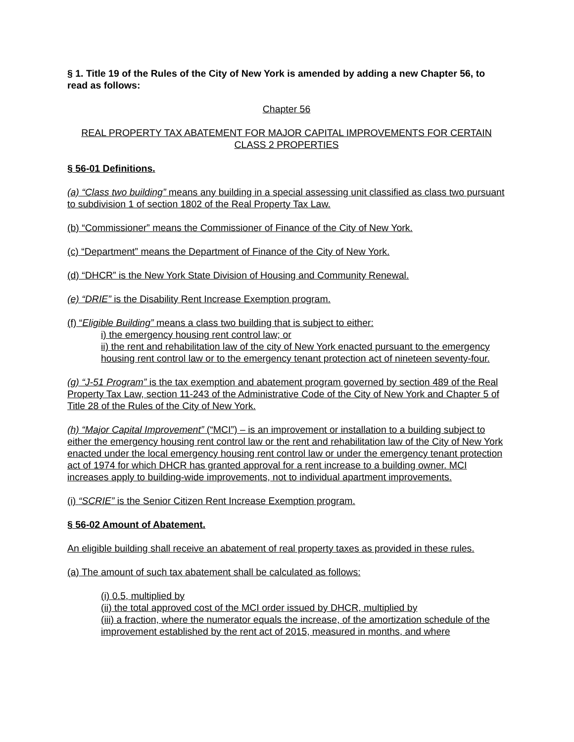§ 1. Title 19 of the Rules of the City of New York is amended by adding a new Chapter 56, to read as follows:
Chapter 56
REAL PROPERTY TAX ABATEMENT FOR MAJOR CAPITAL IMPROVEMENTS FOR CERTAIN CLASS 2 PROPERTIES
§ 56-01 Definitions.
(a) “Class two building” means any building in a special assessing unit classified as class two pursuant to subdivision 1 of section 1802 of the Real Property Tax Law.
(b) “Commissioner” means the Commissioner of Finance of the City of New York.
(c) “Department” means the Department of Finance of the City of New York.
(d) “DHCR” is the New York State Division of Housing and Community Renewal.
(e) “DRIE” is the Disability Rent Increase Exemption program.
(f) “Eligible Building” means a class two building that is subject to either:
i) the emergency housing rent control law; or
ii) the rent and rehabilitation law of the city of New York enacted pursuant to the emergency housing rent control law or to the emergency tenant protection act of nineteen seventy-four.
(g) “J-51 Program” is the tax exemption and abatement program governed by section 489 of the Real Property Tax Law, section 11-243 of the Administrative Code of the City of New York and Chapter 5 of Title 28 of the Rules of the City of New York.
(h) “Major Capital Improvement” (“MCI”) – is an improvement or installation to a building subject to either the emergency housing rent control law or the rent and rehabilitation law of the City of New York enacted under the local emergency housing rent control law or under the emergency tenant protection act of 1974 for which DHCR has granted approval for a rent increase to a building owner. MCI increases apply to building-wide improvements, not to individual apartment improvements.
(i) “SCRIE” is the Senior Citizen Rent Increase Exemption program.
§ 56-02 Amount of Abatement.
An eligible building shall receive an abatement of real property taxes as provided in these rules.
(a) The amount of such tax abatement shall be calculated as follows:
(i) 0.5, multiplied by
(ii) the total approved cost of the MCI order issued by DHCR, multiplied by
(iii) a fraction, where the numerator equals the increase, of the amortization schedule of the improvement established by the rent act of 2015, measured in months, and where